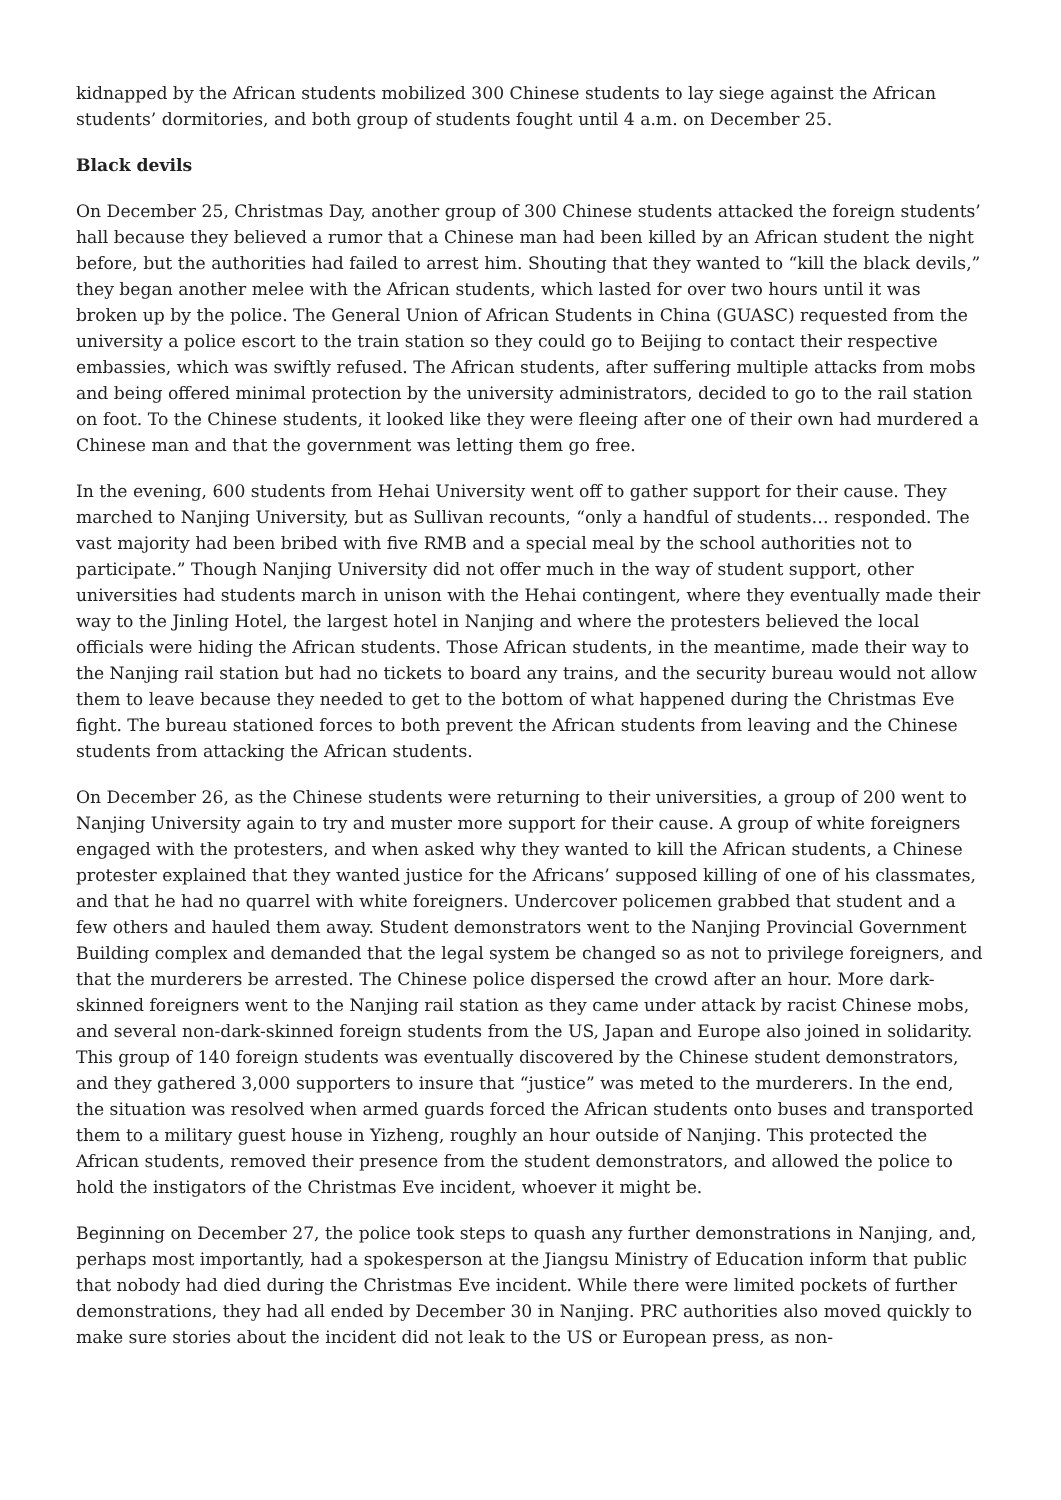kidnapped by the African students mobilized 300 Chinese students to lay siege against the African students’ dormitories, and both group of students fought until 4 a.m. on December 25.
Black devils
On December 25, Christmas Day, another group of 300 Chinese students attacked the foreign students’ hall because they believed a rumor that a Chinese man had been killed by an African student the night before, but the authorities had failed to arrest him. Shouting that they wanted to “kill the black devils,” they began another melee with the African students, which lasted for over two hours until it was broken up by the police. The General Union of African Students in China (GUASC) requested from the university a police escort to the train station so they could go to Beijing to contact their respective embassies, which was swiftly refused. The African students, after suffering multiple attacks from mobs and being offered minimal protection by the university administrators, decided to go to the rail station on foot. To the Chinese students, it looked like they were fleeing after one of their own had murdered a Chinese man and that the government was letting them go free.
In the evening, 600 students from Hehai University went off to gather support for their cause. They marched to Nanjing University, but as Sullivan recounts, “only a handful of students… responded. The vast majority had been bribed with five RMB and a special meal by the school authorities not to participate.” Though Nanjing University did not offer much in the way of student support, other universities had students march in unison with the Hehai contingent, where they eventually made their way to the Jinling Hotel, the largest hotel in Nanjing and where the protesters believed the local officials were hiding the African students. Those African students, in the meantime, made their way to the Nanjing rail station but had no tickets to board any trains, and the security bureau would not allow them to leave because they needed to get to the bottom of what happened during the Christmas Eve fight. The bureau stationed forces to both prevent the African students from leaving and the Chinese students from attacking the African students.
On December 26, as the Chinese students were returning to their universities, a group of 200 went to Nanjing University again to try and muster more support for their cause. A group of white foreigners engaged with the protesters, and when asked why they wanted to kill the African students, a Chinese protester explained that they wanted justice for the Africans’ supposed killing of one of his classmates, and that he had no quarrel with white foreigners. Undercover policemen grabbed that student and a few others and hauled them away. Student demonstrators went to the Nanjing Provincial Government Building complex and demanded that the legal system be changed so as not to privilege foreigners, and that the murderers be arrested. The Chinese police dispersed the crowd after an hour. More dark-skinned foreigners went to the Nanjing rail station as they came under attack by racist Chinese mobs, and several non-dark-skinned foreign students from the US, Japan and Europe also joined in solidarity. This group of 140 foreign students was eventually discovered by the Chinese student demonstrators, and they gathered 3,000 supporters to insure that “justice” was meted to the murderers. In the end, the situation was resolved when armed guards forced the African students onto buses and transported them to a military guest house in Yizheng, roughly an hour outside of Nanjing. This protected the African students, removed their presence from the student demonstrators, and allowed the police to hold the instigators of the Christmas Eve incident, whoever it might be.
Beginning on December 27, the police took steps to quash any further demonstrations in Nanjing, and, perhaps most importantly, had a spokesperson at the Jiangsu Ministry of Education inform that public that nobody had died during the Christmas Eve incident. While there were limited pockets of further demonstrations, they had all ended by December 30 in Nanjing. PRC authorities also moved quickly to make sure stories about the incident did not leak to the US or European press, as non-